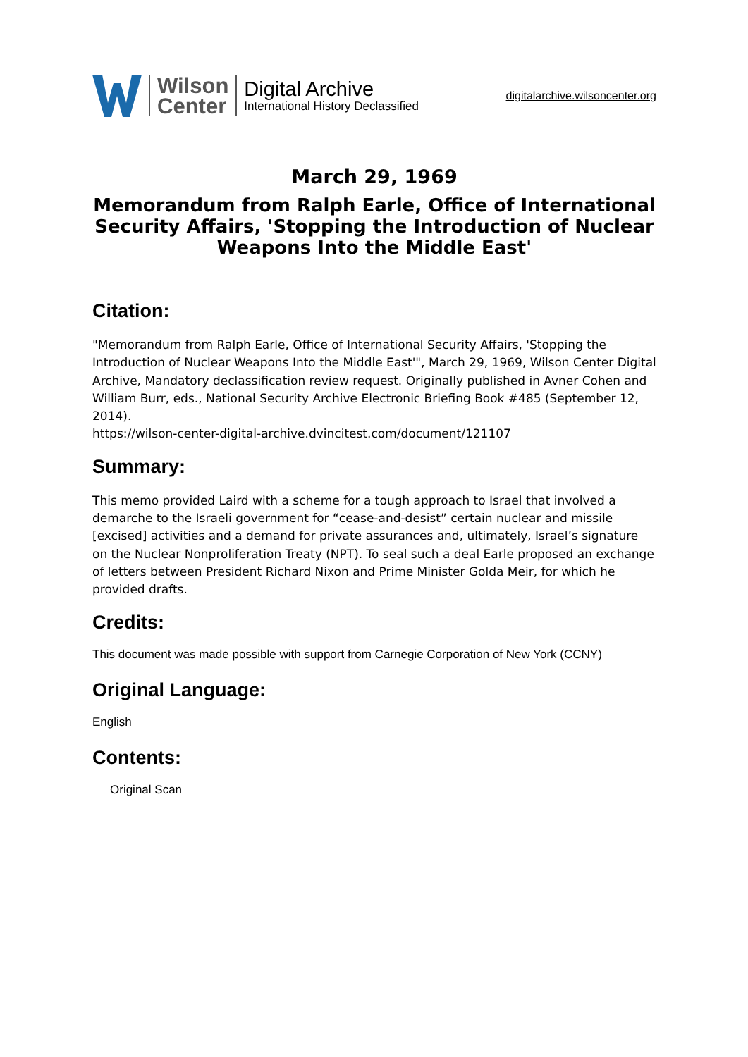Wilson
Center
Digital Archive
International History Declassified
digitalarchive.wilsoncenter.org
March 29, 1969
Memorandum from Ralph Earle, Office of International Security Affairs, 'Stopping the Introduction of Nuclear Weapons Into the Middle East'
Citation:
"Memorandum from Ralph Earle, Office of International Security Affairs, 'Stopping the Introduction of Nuclear Weapons Into the Middle East'", March 29, 1969, Wilson Center Digital Archive, Mandatory declassification review request. Originally published in Avner Cohen and William Burr, eds., National Security Archive Electronic Briefing Book #485 (September 12, 2014).
https://wilson-center-digital-archive.dvincitest.com/document/121107
Summary:
This memo provided Laird with a scheme for a tough approach to Israel that involved a demarche to the Israeli government for “cease-and-desist” certain nuclear and missile [excised] activities and a demand for private assurances and, ultimately, Israel’s signature on the Nuclear Nonproliferation Treaty (NPT). To seal such a deal Earle proposed an exchange of letters between President Richard Nixon and Prime Minister Golda Meir, for which he provided drafts.
Credits:
This document was made possible with support from Carnegie Corporation of New York (CCNY)
Original Language:
English
Contents:
Original Scan